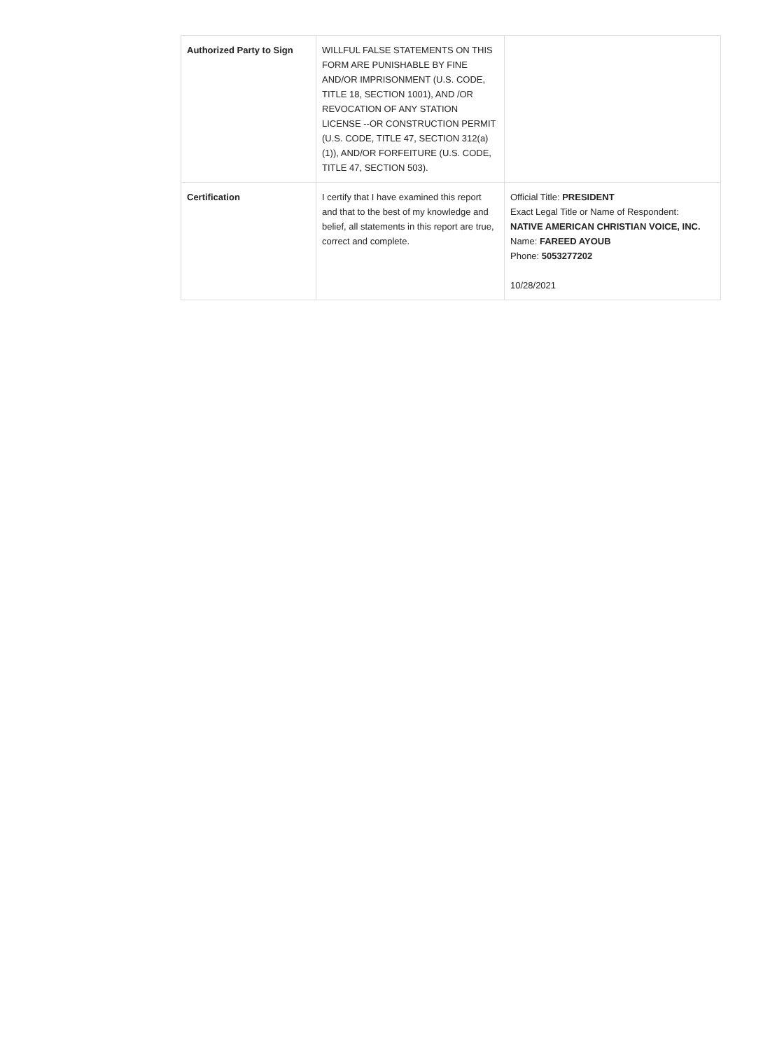| Authorized Party to Sign | WILLFUL FALSE STATEMENTS ON THIS FORM ARE PUNISHABLE BY FINE AND/OR IMPRISONMENT (U.S. CODE, TITLE 18, SECTION 1001), AND /OR REVOCATION OF ANY STATION LICENSE --OR CONSTRUCTION PERMIT (U.S. CODE, TITLE 47, SECTION 312(a)(1)), AND/OR FORFEITURE (U.S. CODE, TITLE 47, SECTION 503). | |
| Certification | I certify that I have examined this report and that to the best of my knowledge and belief, all statements in this report are true, correct and complete. | Official Title: PRESIDENT Exact Legal Title or Name of Respondent: NATIVE AMERICAN CHRISTIAN VOICE, INC. Name: FAREED AYOUB Phone: 5053277202 10/28/2021 |